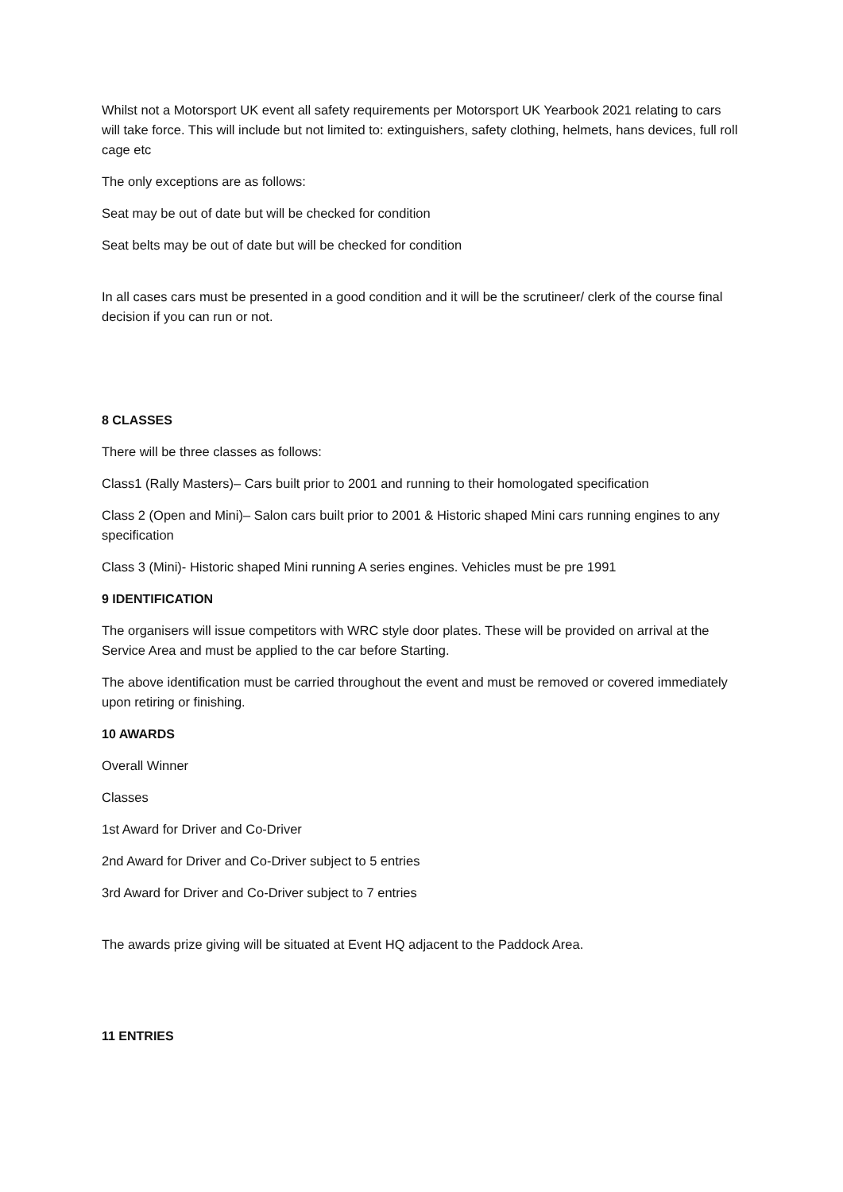Whilst not a Motorsport UK event all safety requirements per Motorsport UK Yearbook 2021 relating to cars will take force. This will include but not limited to: extinguishers, safety clothing, helmets, hans devices, full roll cage etc
The only exceptions are as follows:
Seat may be out of date but will be checked for condition
Seat belts may be out of date but will be checked for condition
In all cases cars must be presented in a good condition and it will be the scrutineer/ clerk of the course final decision if you can run or not.
8 CLASSES
There will be three classes as follows:
Class1 (Rally Masters)– Cars built prior to 2001 and running to their homologated specification
Class 2 (Open and Mini)– Salon cars built prior to 2001 & Historic shaped Mini cars running engines to any specification
Class 3 (Mini)- Historic shaped Mini running A series engines. Vehicles must be pre 1991
9 IDENTIFICATION
The organisers will issue competitors with WRC style door plates. These will be provided on arrival at the Service Area and must be applied to the car before Starting.
The above identification must be carried throughout the event and must be removed or covered immediately upon retiring or finishing.
10 AWARDS
Overall Winner
Classes
1st Award for Driver and Co-Driver
2nd Award for Driver and Co-Driver subject to 5 entries
3rd Award for Driver and Co-Driver subject to 7 entries
The awards prize giving will be situated at Event HQ adjacent to the Paddock Area.
11 ENTRIES